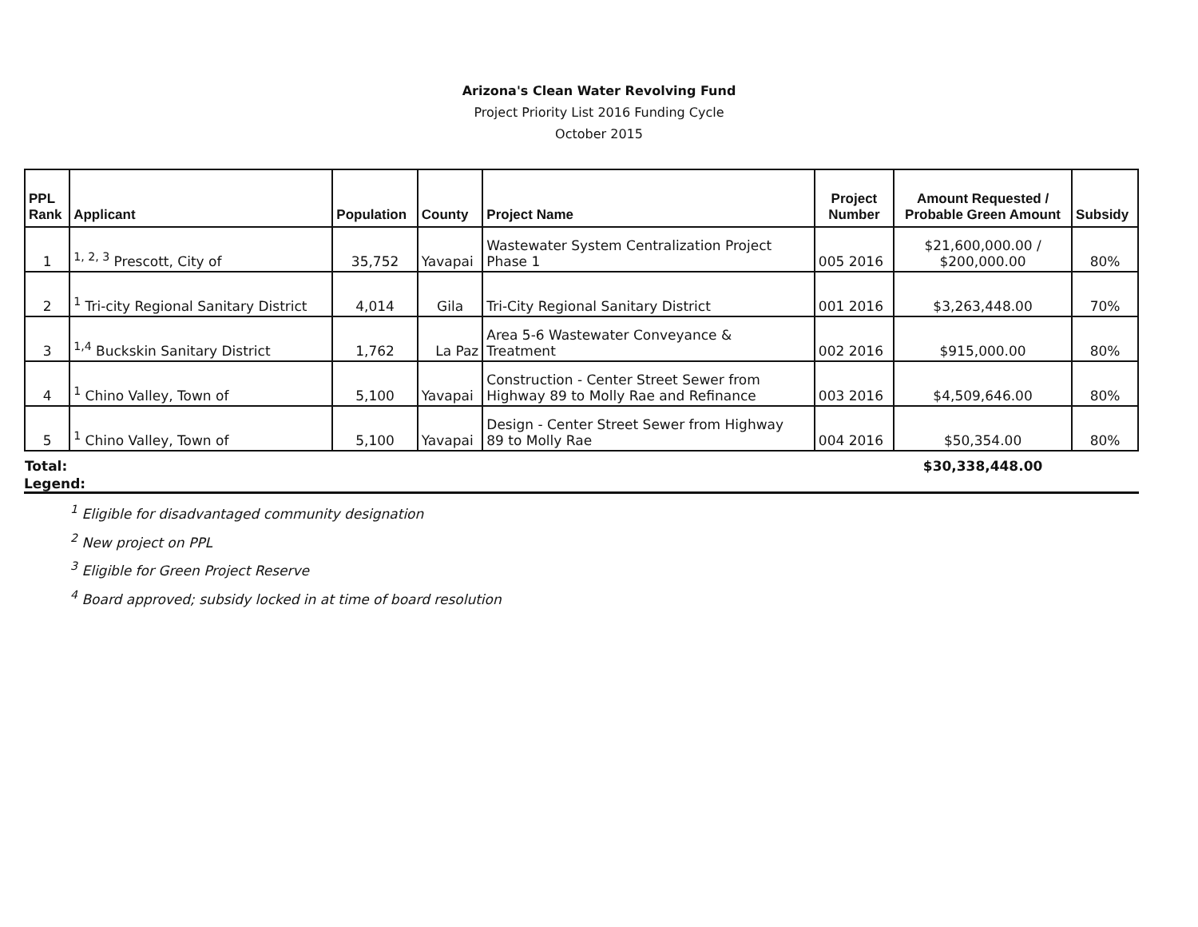Arizona's Clean Water Revolving Fund
Project Priority List 2016 Funding Cycle
October 2015
| PPL Rank | Applicant | Population | County | Project Name | Project Number | Amount Requested / Probable Green Amount | Subsidy |
| --- | --- | --- | --- | --- | --- | --- | --- |
| 1 | <sup>1, 2, 3</sup> Prescott, City of | 35,752 | Yavapai | Wastewater System Centralization Project Phase 1 | 005 2016 | $21,600,000.00 / $200,000.00 | 80% |
| 2 | <sup>1</sup> Tri-city Regional Sanitary District | 4,014 | Gila | Tri-City Regional Sanitary District | 001 2016 | $3,263,448.00 | 70% |
| 3 | <sup>1,4</sup> Buckskin Sanitary District | 1,762 | La Paz | Area 5-6 Wastewater Conveyance & Treatment | 002 2016 | $915,000.00 | 80% |
| 4 | <sup>1</sup> Chino Valley, Town of | 5,100 | Yavapai | Construction - Center Street Sewer from Highway 89 to Molly Rae and Refinance | 003 2016 | $4,509,646.00 | 80% |
| 5 | <sup>1</sup> Chino Valley, Town of | 5,100 | Yavapai | Design - Center Street Sewer from Highway 89 to Molly Rae | 004 2016 | $50,354.00 | 80% |
| Total: | | | | | | $30,338,448.00 | |
Legend:
<sup>1</sup> Eligible for disadvantaged community designation
<sup>2</sup> New project on PPL
<sup>3</sup> Eligible for Green Project Reserve
<sup>4</sup> Board approved; subsidy locked in at time of board resolution